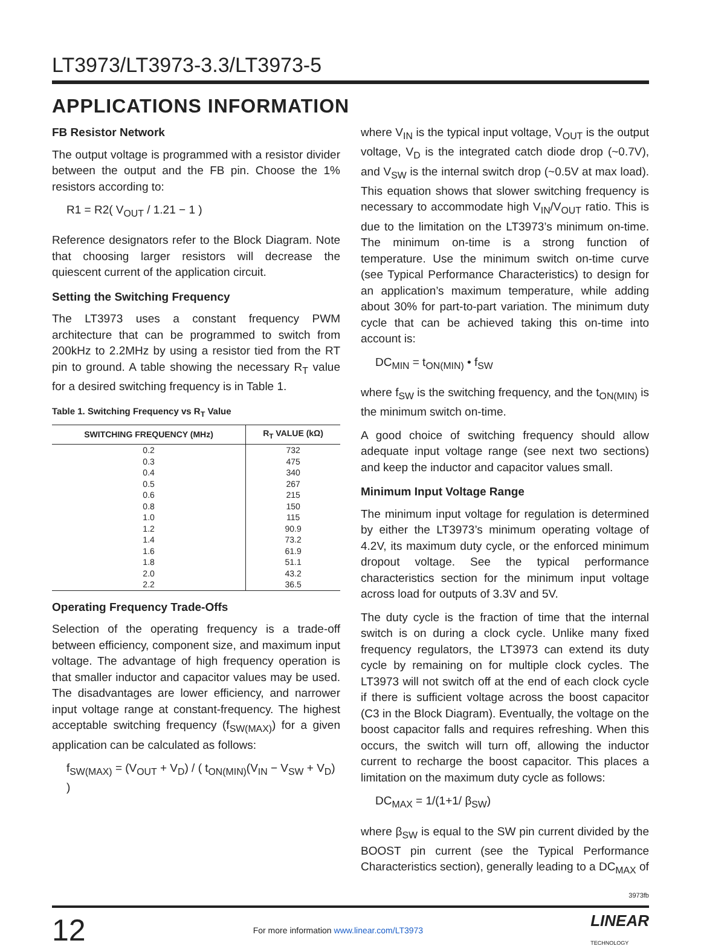LT3973/LT3973-3.3/LT3973-5
APPLICATIONS INFORMATION
FB Resistor Network
The output voltage is programmed with a resistor divider between the output and the FB pin. Choose the 1% resistors according to:
R1 = R2( V<sub>OUT</sub> / 1.21 − 1 )
Reference designators refer to the Block Diagram. Note that choosing larger resistors will decrease the quiescent current of the application circuit.
Setting the Switching Frequency
The LT3973 uses a constant frequency PWM architecture that can be programmed to switch from 200kHz to 2.2MHz by using a resistor tied from the RT pin to ground. A table showing the necessary R<sub>T</sub> value for a desired switching frequency is in Table 1.
Table 1. Switching Frequency vs R<sub>T</sub> Value
| SWITCHING FREQUENCY (MHz) | R<sub>T</sub> VALUE (kΩ) |
| --- | --- |
| 0.2 | 732 |
| 0.3 | 475 |
| 0.4 | 340 |
| 0.5 | 267 |
| 0.6 | 215 |
| 0.8 | 150 |
| 1.0 | 115 |
| 1.2 | 90.9 |
| 1.4 | 73.2 |
| 1.6 | 61.9 |
| 1.8 | 51.1 |
| 2.0 | 43.2 |
| 2.2 | 36.5 |
Operating Frequency Trade-Offs
Selection of the operating frequency is a trade-off between efficiency, component size, and maximum input voltage. The advantage of high frequency operation is that smaller inductor and capacitor values may be used. The disadvantages are lower efficiency, and narrower input voltage range at constant-frequency. The highest acceptable switching frequency (f<sub>SW(MAX)</sub>) for a given application can be calculated as follows:
f<sub>SW(MAX)</sub> = (V<sub>OUT</sub> + V<sub>D</sub>) / ( t<sub>ON(MIN)</sub>(V<sub>IN</sub> − V<sub>SW</sub> + V<sub>D</sub>) )
where V<sub>IN</sub> is the typical input voltage, V<sub>OUT</sub> is the output voltage, V<sub>D</sub> is the integrated catch diode drop (~0.7V), and V<sub>SW</sub> is the internal switch drop (~0.5V at max load). This equation shows that slower switching frequency is necessary to accommodate high V<sub>IN</sub>/V<sub>OUT</sub> ratio. This is due to the limitation on the LT3973’s minimum on-time. The minimum on-time is a strong function of temperature. Use the minimum switch on-time curve (see Typical Performance Characteristics) to design for an application’s maximum temperature, while adding about 30% for part-to-part variation. The minimum duty cycle that can be achieved taking this on-time into account is:
DC<sub>MIN</sub> = t<sub>ON(MIN)</sub> • f<sub>SW</sub>
where f<sub>SW</sub> is the switching frequency, and the t<sub>ON(MIN)</sub> is the minimum switch on-time.
A good choice of switching frequency should allow adequate input voltage range (see next two sections) and keep the inductor and capacitor values small.
Minimum Input Voltage Range
The minimum input voltage for regulation is determined by either the LT3973’s minimum operating voltage of 4.2V, its maximum duty cycle, or the enforced minimum dropout voltage. See the typical performance characteristics section for the minimum input voltage across load for outputs of 3.3V and 5V.
The duty cycle is the fraction of time that the internal switch is on during a clock cycle. Unlike many fixed frequency regulators, the LT3973 can extend its duty cycle by remaining on for multiple clock cycles. The LT3973 will not switch off at the end of each clock cycle if there is sufficient voltage across the boost capacitor (C3 in the Block Diagram). Eventually, the voltage on the boost capacitor falls and requires refreshing. When this occurs, the switch will turn off, allowing the inductor current to recharge the boost capacitor. This places a limitation on the maximum duty cycle as follows:
DC<sub>MAX</sub> = 1/(1+1/ β<sub>SW</sub>)
where β<sub>SW</sub> is equal to the SW pin current divided by the BOOST pin current (see the Typical Performance Characteristics section), generally leading to a DC<sub>MAX</sub> of
3973fb
12 For more information www.linear.com/LT3973 LINEAR
TECHNOLOGY